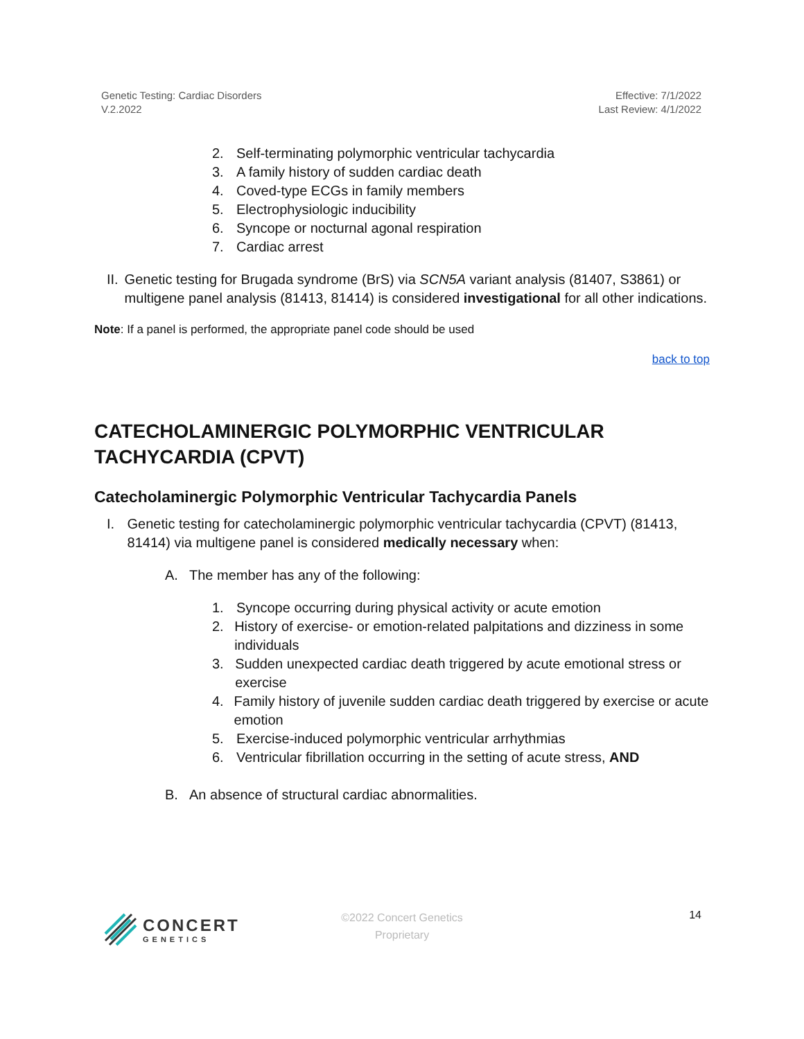Genetic Testing: Cardiac Disorders
V.2.2022
Effective: 7/1/2022
Last Review: 4/1/2022
2. Self-terminating polymorphic ventricular tachycardia
3. A family history of sudden cardiac death
4. Coved-type ECGs in family members
5. Electrophysiologic inducibility
6. Syncope or nocturnal agonal respiration
7. Cardiac arrest
II. Genetic testing for Brugada syndrome (BrS) via SCN5A variant analysis (81407, S3861) or multigene panel analysis (81413, 81414) is considered investigational for all other indications.
Note: If a panel is performed, the appropriate panel code should be used
back to top
CATECHOLAMINERGIC POLYMORPHIC VENTRICULAR TACHYCARDIA (CPVT)
Catecholaminergic Polymorphic Ventricular Tachycardia Panels
I. Genetic testing for catecholaminergic polymorphic ventricular tachycardia (CPVT) (81413, 81414) via multigene panel is considered medically necessary when:
A. The member has any of the following:
1. Syncope occurring during physical activity or acute emotion
2. History of exercise- or emotion-related palpitations and dizziness in some individuals
3. Sudden unexpected cardiac death triggered by acute emotional stress or exercise
4. Family history of juvenile sudden cardiac death triggered by exercise or acute emotion
5. Exercise-induced polymorphic ventricular arrhythmias
6. Ventricular fibrillation occurring in the setting of acute stress, AND
B. An absence of structural cardiac abnormalities.
CONCERT
GENETICS
©2022 Concert Genetics
Proprietary
14